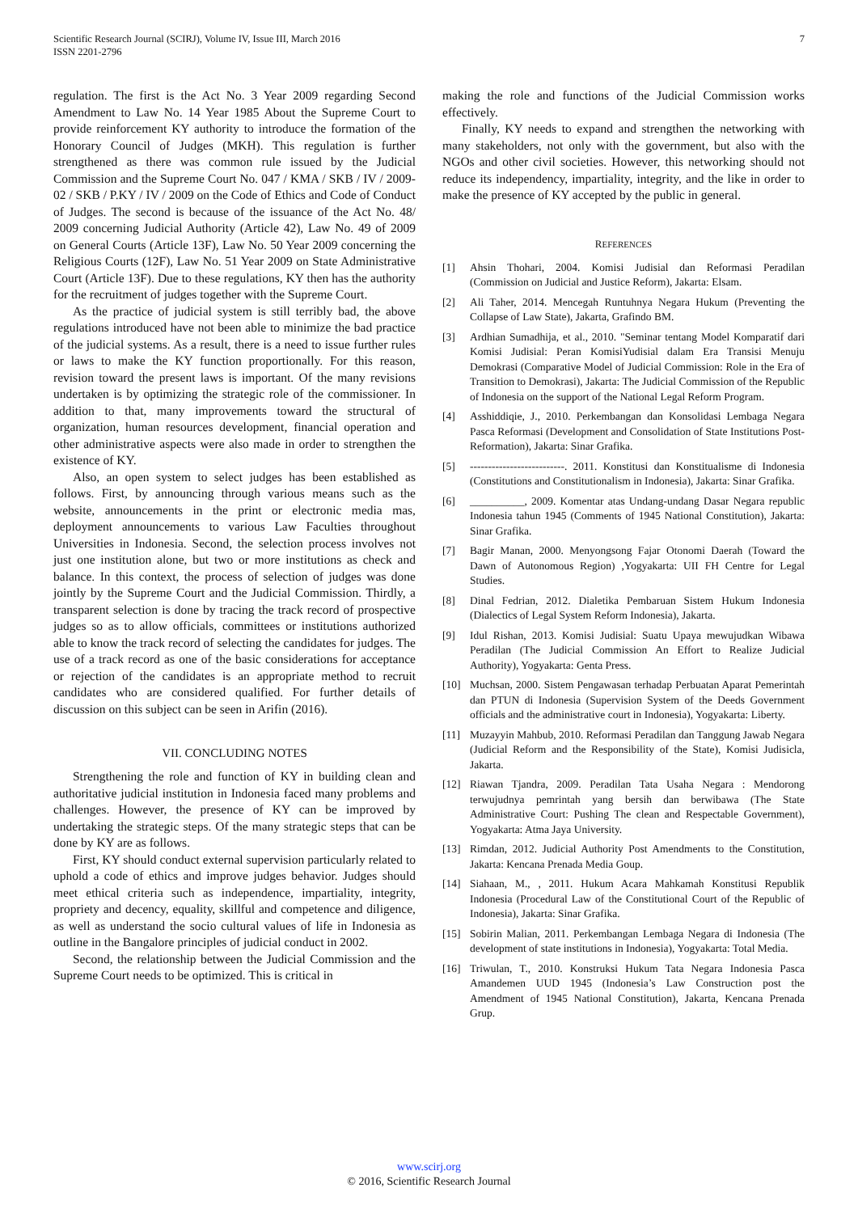Scientific Research Journal (SCIRJ), Volume IV, Issue III, March 2016
ISSN 2201-2796
7
regulation. The first is the Act No. 3 Year 2009 regarding Second Amendment to Law No. 14 Year 1985 About the Supreme Court to provide reinforcement KY authority to introduce the formation of the Honorary Council of Judges (MKH). This regulation is further strengthened as there was common rule issued by the Judicial Commission and the Supreme Court No. 047 / KMA / SKB / IV / 2009-02 / SKB / P.KY / IV / 2009 on the Code of Ethics and Code of Conduct of Judges. The second is because of the issuance of the Act No. 48/ 2009 concerning Judicial Authority (Article 42), Law No. 49 of 2009 on General Courts (Article 13F), Law No. 50 Year 2009 concerning the Religious Courts (12F), Law No. 51 Year 2009 on State Administrative Court (Article 13F). Due to these regulations, KY then has the authority for the recruitment of judges together with the Supreme Court.
As the practice of judicial system is still terribly bad, the above regulations introduced have not been able to minimize the bad practice of the judicial systems. As a result, there is a need to issue further rules or laws to make the KY function proportionally. For this reason, revision toward the present laws is important. Of the many revisions undertaken is by optimizing the strategic role of the commissioner. In addition to that, many improvements toward the structural of organization, human resources development, financial operation and other administrative aspects were also made in order to strengthen the existence of KY.
Also, an open system to select judges has been established as follows. First, by announcing through various means such as the website, announcements in the print or electronic media mas, deployment announcements to various Law Faculties throughout Universities in Indonesia. Second, the selection process involves not just one institution alone, but two or more institutions as check and balance. In this context, the process of selection of judges was done jointly by the Supreme Court and the Judicial Commission. Thirdly, a transparent selection is done by tracing the track record of prospective judges so as to allow officials, committees or institutions authorized able to know the track record of selecting the candidates for judges. The use of a track record as one of the basic considerations for acceptance or rejection of the candidates is an appropriate method to recruit candidates who are considered qualified. For further details of discussion on this subject can be seen in Arifin (2016).
VII. CONCLUDING NOTES
Strengthening the role and function of KY in building clean and authoritative judicial institution in Indonesia faced many problems and challenges. However, the presence of KY can be improved by undertaking the strategic steps. Of the many strategic steps that can be done by KY are as follows.
First, KY should conduct external supervision particularly related to uphold a code of ethics and improve judges behavior. Judges should meet ethical criteria such as independence, impartiality, integrity, propriety and decency, equality, skillful and competence and diligence, as well as understand the socio cultural values of life in Indonesia as outline in the Bangalore principles of judicial conduct in 2002.
Second, the relationship between the Judicial Commission and the Supreme Court needs to be optimized. This is critical in
making the role and functions of the Judicial Commission works effectively.
Finally, KY needs to expand and strengthen the networking with many stakeholders, not only with the government, but also with the NGOs and other civil societies. However, this networking should not reduce its independency, impartiality, integrity, and the like in order to make the presence of KY accepted by the public in general.
REFERENCES
[1] Ahsin Thohari, 2004. Komisi Judisial dan Reformasi Peradilan (Commission on Judicial and Justice Reform), Jakarta: Elsam.
[2] Ali Taher, 2014. Mencegah Runtuhnya Negara Hukum (Preventing the Collapse of Law State), Jakarta, Grafindo BM.
[3] Ardhian Sumadhija, et al., 2010. "Seminar tentang Model Komparatif dari Komisi Judisial: Peran KomisiYudisial dalam Era Transisi Menuju Demokrasi (Comparative Model of Judicial Commission: Role in the Era of Transition to Demokrasi), Jakarta: The Judicial Commission of the Republic of Indonesia on the support of the National Legal Reform Program.
[4] Asshiddiqie, J., 2010. Perkembangan dan Konsolidasi Lembaga Negara Pasca Reformasi (Development and Consolidation of State Institutions Post-Reformation), Jakarta: Sinar Grafika.
[5] --------------------------. 2011. Konstitusi dan Konstitualisme di Indonesia (Constitutions and Constitutionalism in Indonesia), Jakarta: Sinar Grafika.
[6] __________, 2009. Komentar atas Undang-undang Dasar Negara republic Indonesia tahun 1945 (Comments of 1945 National Constitution), Jakarta: Sinar Grafika.
[7] Bagir Manan, 2000. Menyongsong Fajar Otonomi Daerah (Toward the Dawn of Autonomous Region) ,Yogyakarta: UII FH Centre for Legal Studies.
[8] Dinal Fedrian, 2012. Dialetika Pembaruan Sistem Hukum Indonesia (Dialectics of Legal System Reform Indonesia), Jakarta.
[9] Idul Rishan, 2013. Komisi Judisial: Suatu Upaya mewujudkan Wibawa Peradilan (The Judicial Commission An Effort to Realize Judicial Authority), Yogyakarta: Genta Press.
[10] Muchsan, 2000. Sistem Pengawasan terhadap Perbuatan Aparat Pemerintah dan PTUN di Indonesia (Supervision System of the Deeds Government officials and the administrative court in Indonesia), Yogyakarta: Liberty.
[11] Muzayyin Mahbub, 2010. Reformasi Peradilan dan Tanggung Jawab Negara (Judicial Reform and the Responsibility of the State), Komisi Judisicla, Jakarta.
[12] Riawan Tjandra, 2009. Peradilan Tata Usaha Negara : Mendorong terwujudnya pemrintah yang bersih dan berwibawa (The State Administrative Court: Pushing The clean and Respectable Government), Yogyakarta: Atma Jaya University.
[13] Rimdan, 2012. Judicial Authority Post Amendments to the Constitution, Jakarta: Kencana Prenada Media Goup.
[14] Siahaan, M., , 2011. Hukum Acara Mahkamah Konstitusi Republik Indonesia (Procedural Law of the Constitutional Court of the Republic of Indonesia), Jakarta: Sinar Grafika.
[15] Sobirin Malian, 2011. Perkembangan Lembaga Negara di Indonesia (The development of state institutions in Indonesia), Yogyakarta: Total Media.
[16] Triwulan, T., 2010. Konstruksi Hukum Tata Negara Indonesia Pasca Amandemen UUD 1945 (Indonesia’s Law Construction post the Amendment of 1945 National Constitution), Jakarta, Kencana Prenada Grup.
www.scirj.org
© 2016, Scientific Research Journal